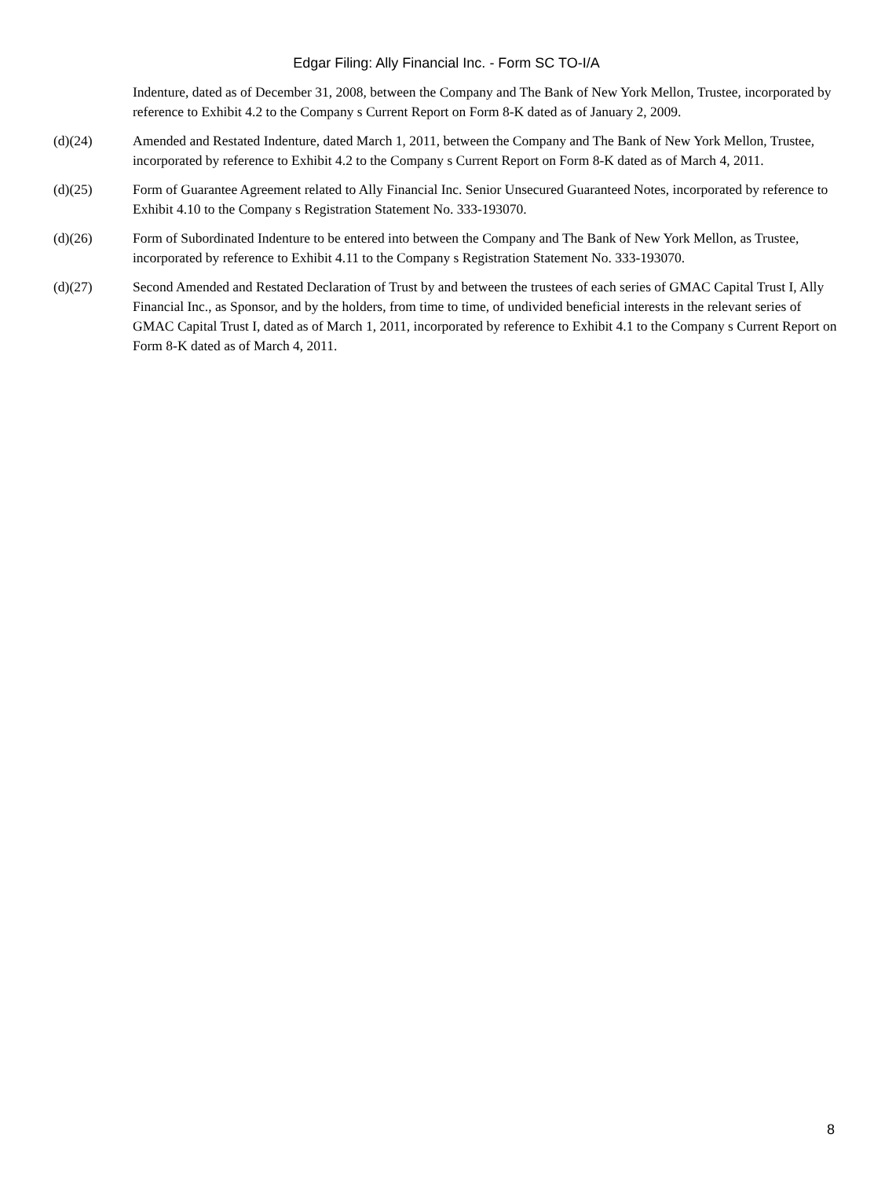Edgar Filing: Ally Financial Inc. - Form SC TO-I/A
Indenture, dated as of December 31, 2008, between the Company and The Bank of New York Mellon, Trustee, incorporated by reference to Exhibit 4.2 to the Company s Current Report on Form 8-K dated as of January 2, 2009.
(d)(24) Amended and Restated Indenture, dated March 1, 2011, between the Company and The Bank of New York Mellon, Trustee, incorporated by reference to Exhibit 4.2 to the Company s Current Report on Form 8-K dated as of March 4, 2011.
(d)(25) Form of Guarantee Agreement related to Ally Financial Inc. Senior Unsecured Guaranteed Notes, incorporated by reference to Exhibit 4.10 to the Company s Registration Statement No. 333-193070.
(d)(26) Form of Subordinated Indenture to be entered into between the Company and The Bank of New York Mellon, as Trustee, incorporated by reference to Exhibit 4.11 to the Company s Registration Statement No. 333-193070.
(d)(27) Second Amended and Restated Declaration of Trust by and between the trustees of each series of GMAC Capital Trust I, Ally Financial Inc., as Sponsor, and by the holders, from time to time, of undivided beneficial interests in the relevant series of GMAC Capital Trust I, dated as of March 1, 2011, incorporated by reference to Exhibit 4.1 to the Company s Current Report on Form 8-K dated as of March 4, 2011.
8